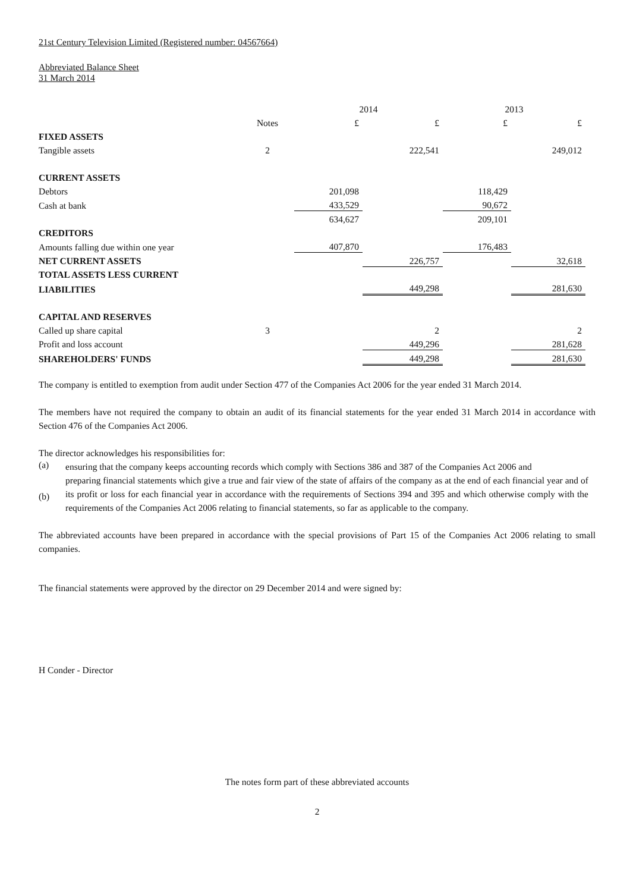21st Century Television Limited (Registered number: 04567664)
Abbreviated Balance Sheet
31 March 2014
| | | 2014 | | 2013 | |
| | Notes | £ | £ | £ | £ |
| FIXED ASSETS | | | | | |
| Tangible assets | 2 | | 222,541 | | 249,012 |
| CURRENT ASSETS | | | | | |
| Debtors | | 201,098 | | 118,429 | |
| Cash at bank | | 433,529 | | 90,672 | |
| | | 634,627 | | 209,101 | |
| CREDITORS | | | | | |
| Amounts falling due within one year | | 407,870 | | 176,483 | |
| NET CURRENT ASSETS | | | 226,757 | | 32,618 |
| TOTAL ASSETS LESS CURRENT | | | | | |
| LIABILITIES | | | 449,298 | | 281,630 |
| CAPITAL AND RESERVES | | | | | |
| Called up share capital | 3 | | 2 | | 2 |
| Profit and loss account | | | 449,296 | | 281,628 |
| SHAREHOLDERS' FUNDS | | | 449,298 | | 281,630 |
The company is entitled to exemption from audit under Section 477 of the Companies Act 2006 for the year ended 31 March 2014.
The members have not required the company to obtain an audit of its financial statements for the year ended 31 March 2014 in accordance with Section 476 of the Companies Act 2006.
The director acknowledges his responsibilities for:
(a)
ensuring that the company keeps accounting records which comply with Sections 386 and 387 of the Companies Act 2006 and
(b)
preparing financial statements which give a true and fair view of the state of affairs of the company as at the end of each financial year and of its profit or loss for each financial year in accordance with the requirements of Sections 394 and 395 and which otherwise comply with the requirements of the Companies Act 2006 relating to financial statements, so far as applicable to the company.
The abbreviated accounts have been prepared in accordance with the special provisions of Part 15 of the Companies Act 2006 relating to small companies.
The financial statements were approved by the director on 29 December 2014 and were signed by:
H Conder - Director
The notes form part of these abbreviated accounts
2